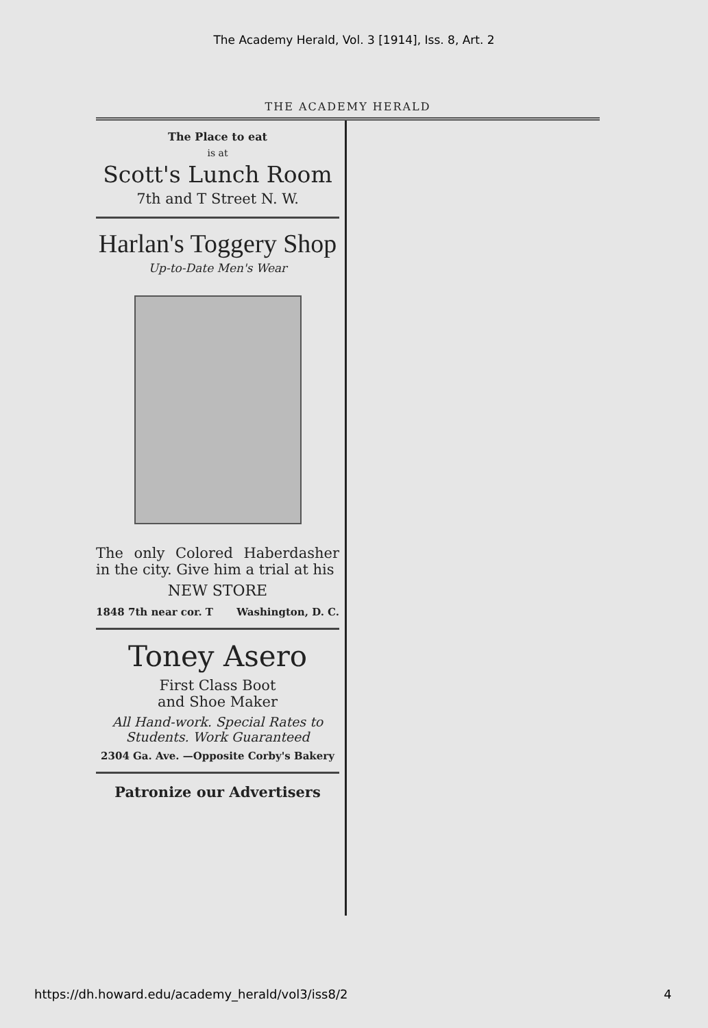The Academy Herald, Vol. 3 [1914], Iss. 8, Art. 2
THE ACADEMY HERALD
The Place to eat
is at
Scott's Lunch Room
7th and T Street N. W.
Harlan's Toggery Shop
Up-to-Date Men's Wear
The only Colored Haberdasher in the city. Give him a trial at his
NEW STORE
1848 7th near cor. T Washington, D. C.
Toney Asero
First Class Boot
and Shoe Maker
All Hand-work. Special Rates to
Students. Work Guaranteed
2304 Ga. Ave. —Opposite Corby's Bakery
Patronize our Advertisers
https://dh.howard.edu/academy_herald/vol3/iss8/2 4